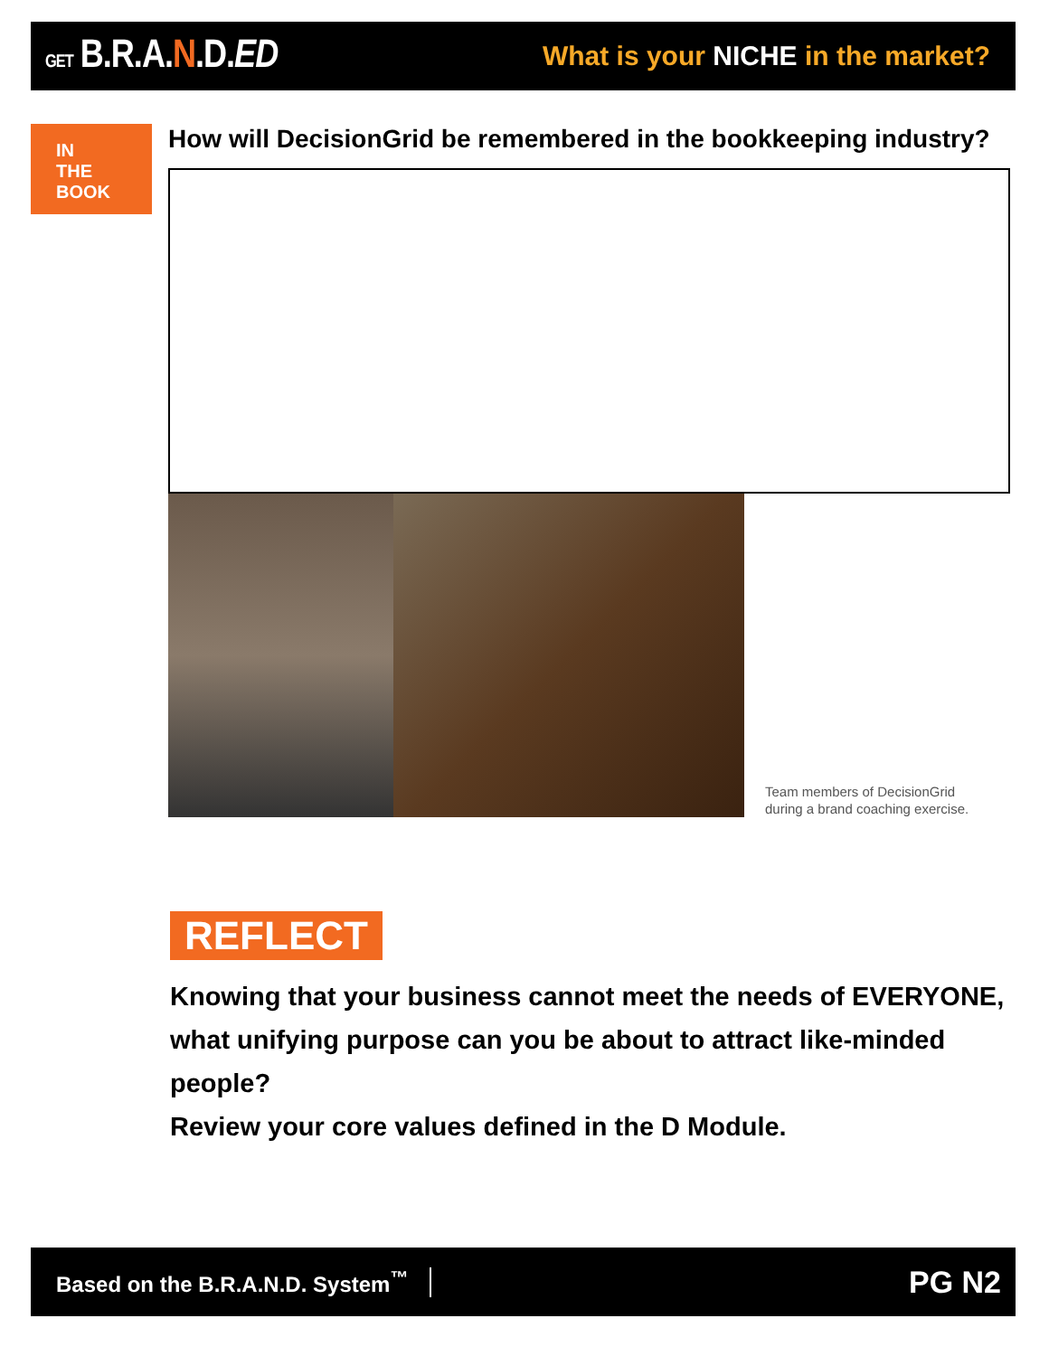GET B.R.A.N.D.ED
What is your NICHE in the market?
IN
THE
BOOK
How will DecisionGrid be remembered in the bookkeeping industry?
Team members of DecisionGrid
during a brand coaching exercise.
REFLECT
Knowing that your business cannot meet the needs of EVERYONE,
what unifying purpose can you be about to attract like-minded people?
Review your core values defined in the D Module.
Based on the B.R.A.N.D. System<sup>™</sup> PG N2